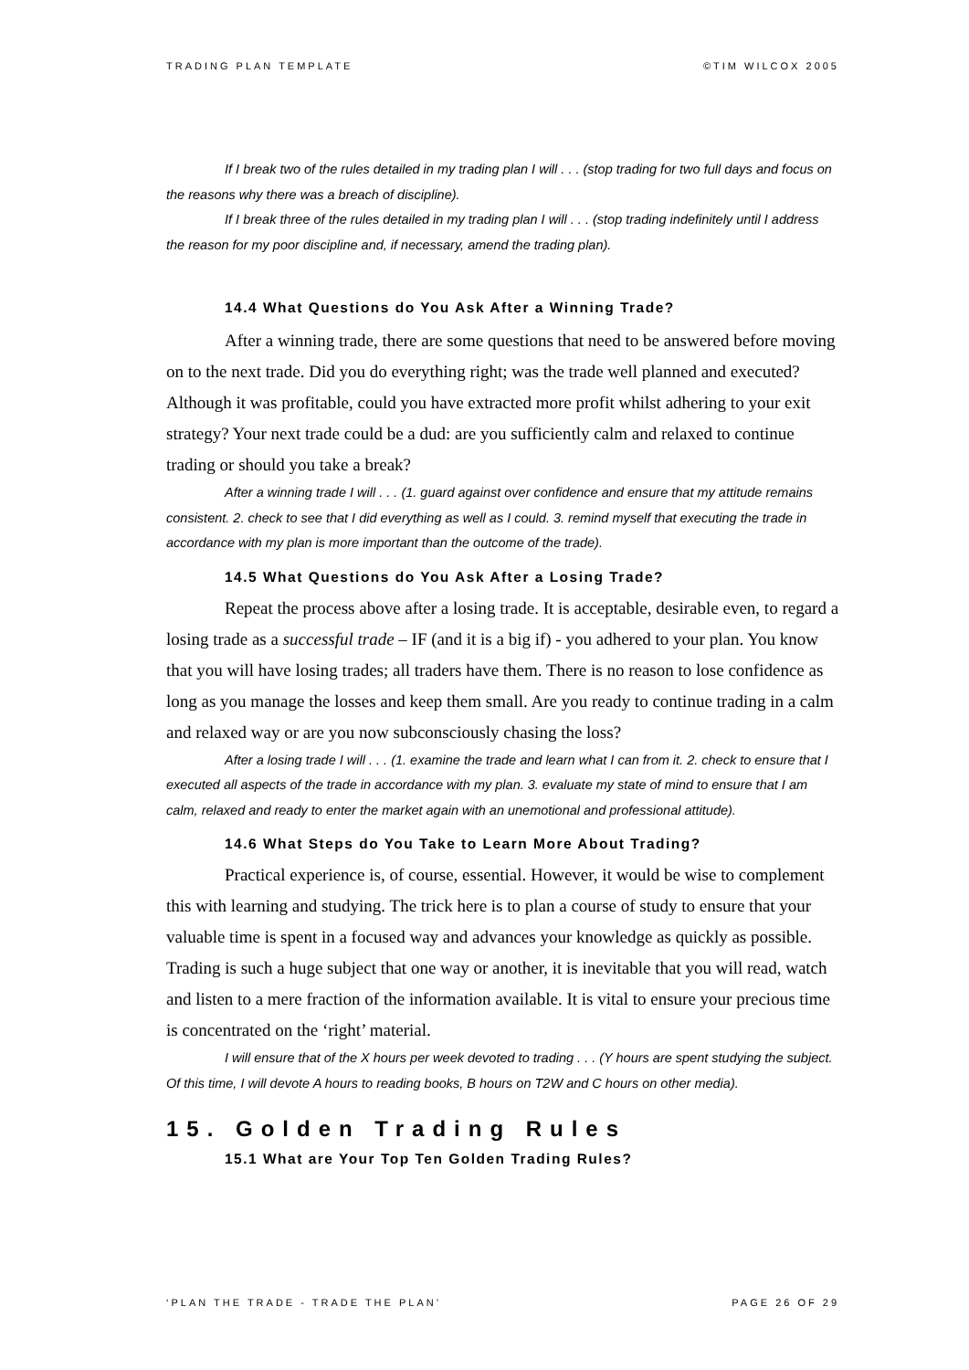TRADING PLAN TEMPLATE ©TIM WILCOX 2005
If I break two of the rules detailed in my trading plan I will . . . (stop trading for two full days and focus on the reasons why there was a breach of discipline).
If I break three of the rules detailed in my trading plan I will . . . (stop trading indefinitely until I address the reason for my poor discipline and, if necessary, amend the trading plan).
14.4 What Questions do You Ask After a Winning Trade?
After a winning trade, there are some questions that need to be answered before moving on to the next trade. Did you do everything right; was the trade well planned and executed? Although it was profitable, could you have extracted more profit whilst adhering to your exit strategy? Your next trade could be a dud: are you sufficiently calm and relaxed to continue trading or should you take a break?
After a winning trade I will . . . (1. guard against over confidence and ensure that my attitude remains consistent. 2. check to see that I did everything as well as I could. 3. remind myself that executing the trade in accordance with my plan is more important than the outcome of the trade).
14.5 What Questions do You Ask After a Losing Trade?
Repeat the process above after a losing trade. It is acceptable, desirable even, to regard a losing trade as a successful trade – IF (and it is a big if) - you adhered to your plan. You know that you will have losing trades; all traders have them. There is no reason to lose confidence as long as you manage the losses and keep them small. Are you ready to continue trading in a calm and relaxed way or are you now subconsciously chasing the loss?
After a losing trade I will . . . (1. examine the trade and learn what I can from it. 2. check to ensure that I executed all aspects of the trade in accordance with my plan. 3. evaluate my state of mind to ensure that I am calm, relaxed and ready to enter the market again with an unemotional and professional attitude).
14.6 What Steps do You Take to Learn More About Trading?
Practical experience is, of course, essential. However, it would be wise to complement this with learning and studying. The trick here is to plan a course of study to ensure that your valuable time is spent in a focused way and advances your knowledge as quickly as possible. Trading is such a huge subject that one way or another, it is inevitable that you will read, watch and listen to a mere fraction of the information available. It is vital to ensure your precious time is concentrated on the ‘right’ material.
I will ensure that of the X hours per week devoted to trading . . . (Y hours are spent studying the subject. Of this time, I will devote A hours to reading books, B hours on T2W and C hours on other media).
15. Golden Trading Rules
15.1 What are Your Top Ten Golden Trading Rules?
‘PLAN THE TRADE - TRADE THE PLAN’ PAGE 26 OF 29